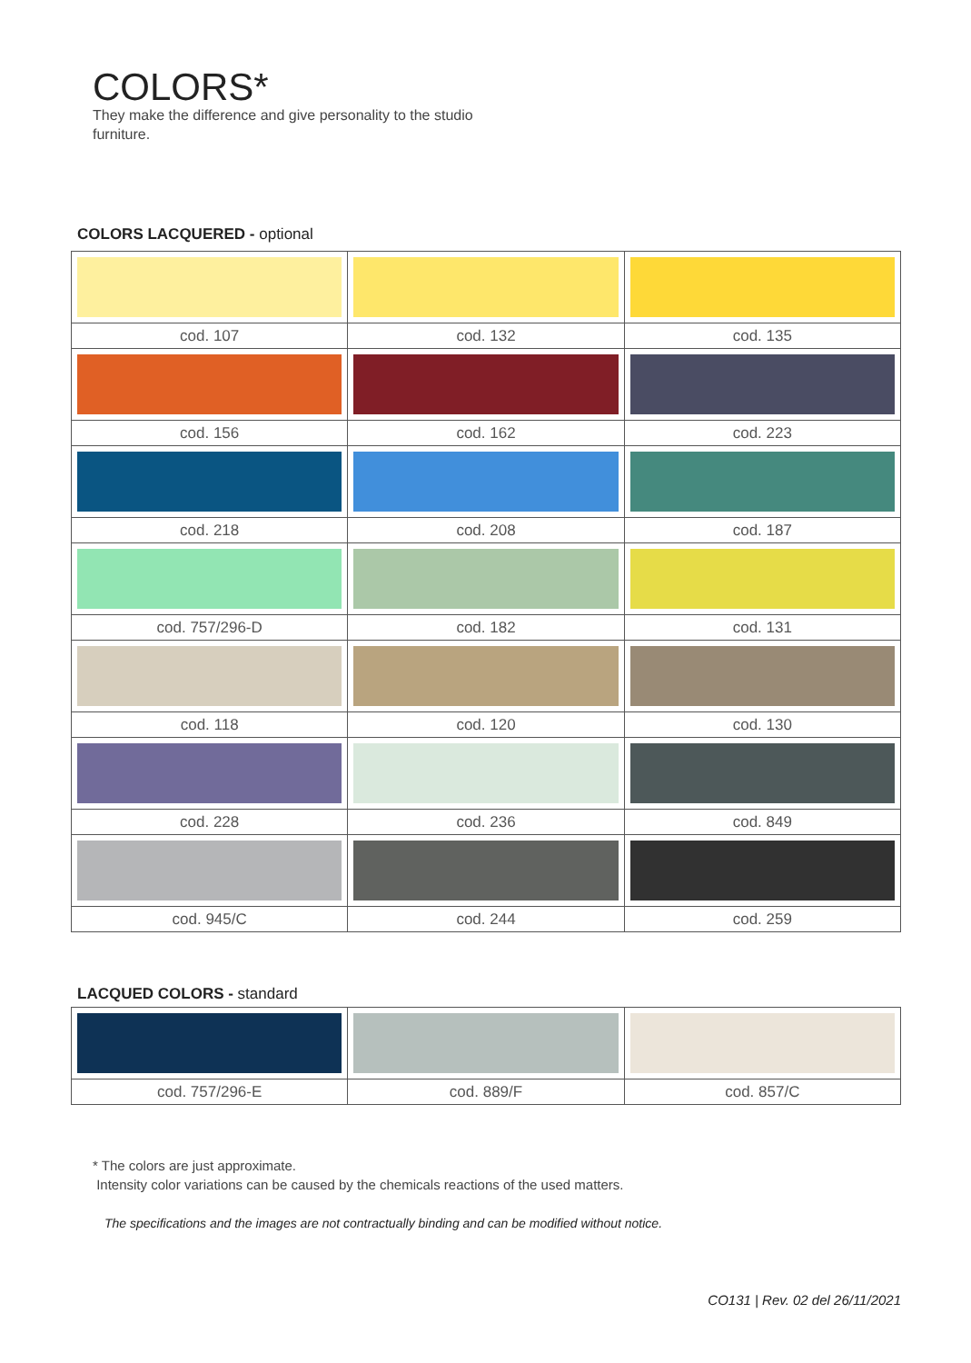COLORS*
They make the difference and give personality to the studio furniture.
COLORS LACQUERED - optional
| cod. 107 | cod. 132 | cod. 135 |
| cod. 156 | cod. 162 | cod. 223 |
| cod. 218 | cod. 208 | cod. 187 |
| cod. 757/296-D | cod. 182 | cod. 131 |
| cod. 118 | cod. 120 | cod. 130 |
| cod. 228 | cod. 236 | cod. 849 |
| cod. 945/C | cod. 244 | cod. 259 |
LACQUED COLORS - standard
| cod. 757/296-E | cod. 889/F | cod. 857/C |
* The colors are just approximate.
Intensity color variations can be caused by the chemicals reactions of the used matters.
The specifications and the images are not contractually binding and can be modified without notice.
CO131 | Rev. 02 del 26/11/2021